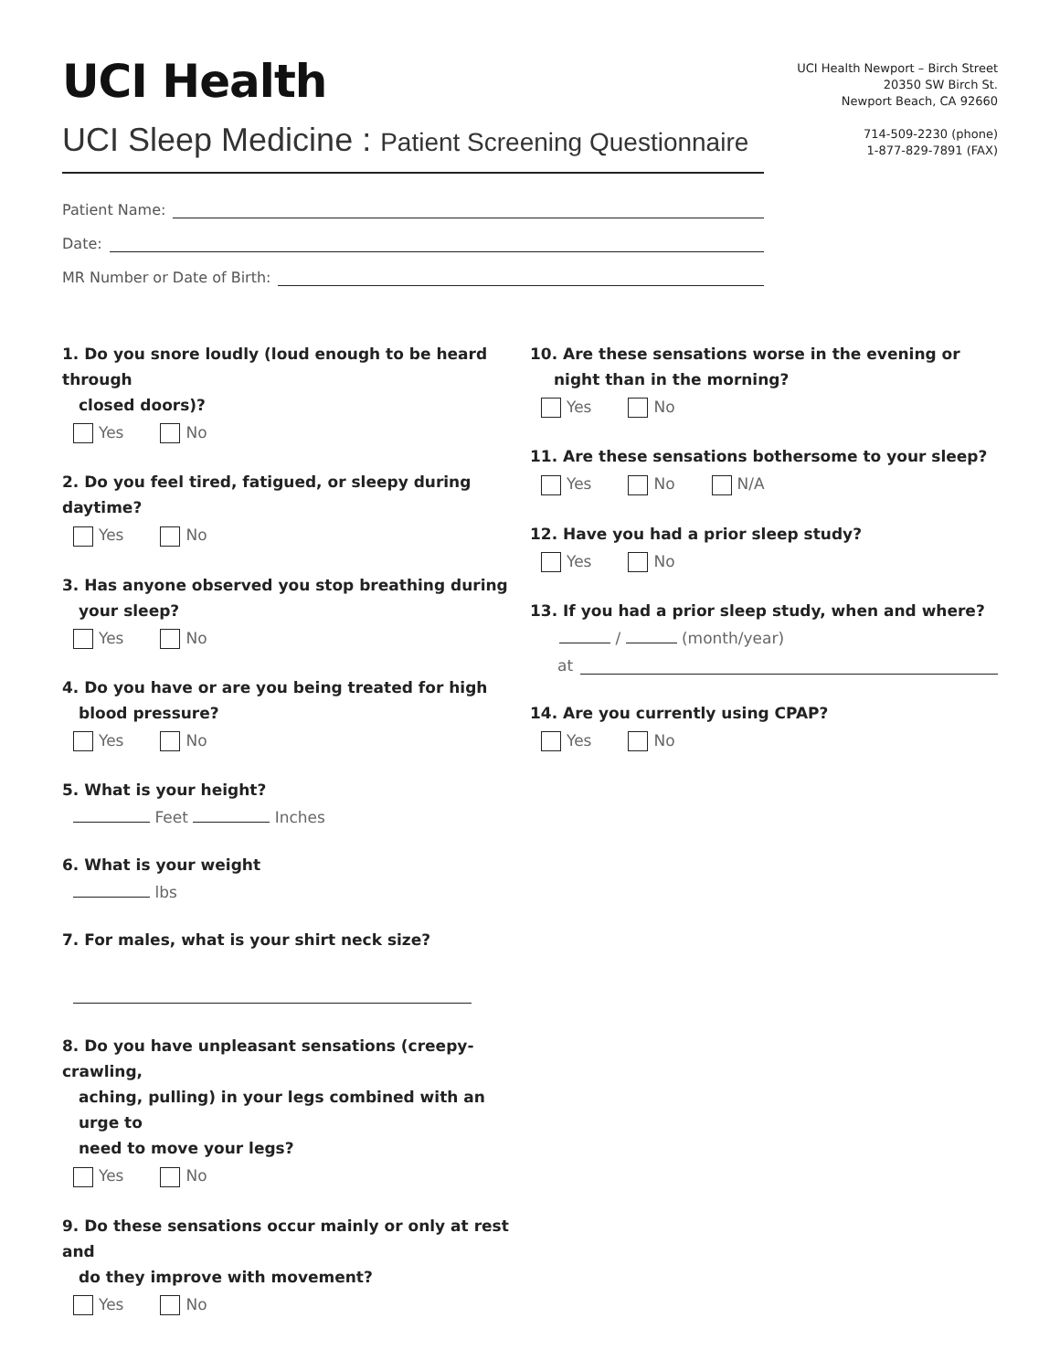UCI Health
UCI Sleep Medicine : Patient Screening Questionnaire
UCI Health Newport – Birch Street
20350 SW Birch St.
Newport Beach, CA 92660
714-509-2230 (phone)
1-877-829-7891 (FAX)
Patient Name:
Date:
MR Number or Date of Birth:
1. Do you snore loudly (loud enough to be heard through
closed doors)?
Yes No
2. Do you feel tired, fatigued, or sleepy during daytime?
Yes No
3. Has anyone observed you stop breathing during
your sleep?
Yes No
4. Do you have or are you being treated for high
blood pressure?
Yes No
5. What is your height?
Feet Inches
6. What is your weight
lbs
7. For males, what is your shirt neck size?
8. Do you have unpleasant sensations (creepy-crawling,
aching, pulling) in your legs combined with an urge to
need to move your legs?
Yes No
9. Do these sensations occur mainly or only at rest and
do they improve with movement?
Yes No
10. Are these sensations worse in the evening or
night than in the morning?
Yes No
11. Are these sensations bothersome to your sleep?
Yes No N/A
12. Have you had a prior sleep study?
Yes No
13. If you had a prior sleep study, when and where?
/ (month/year)
at
14. Are you currently using CPAP?
Yes No